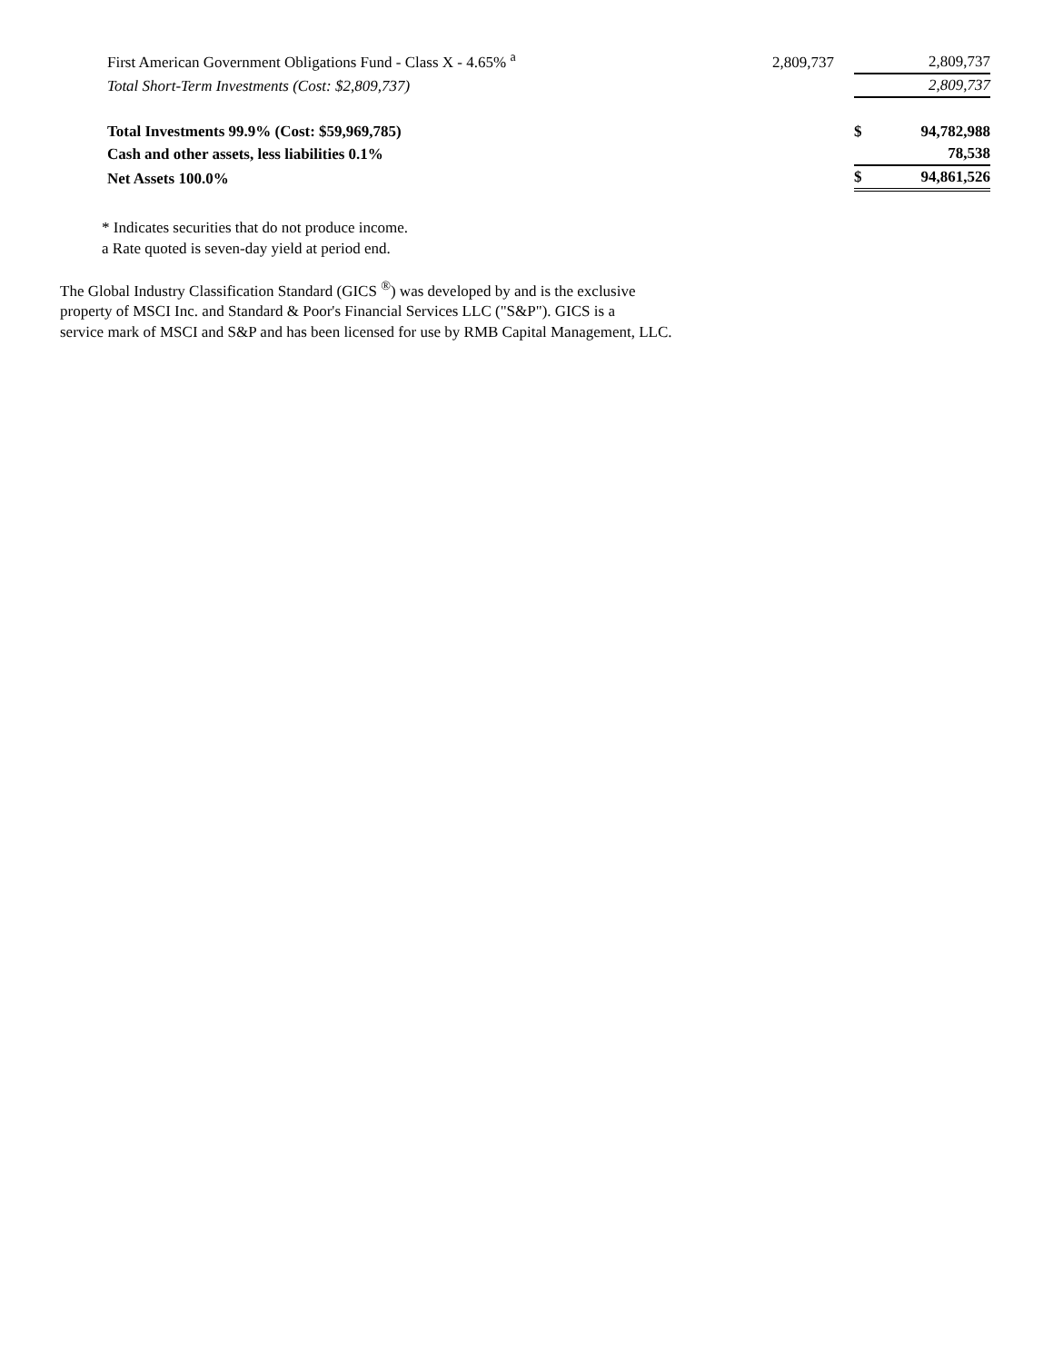| First American Government Obligations Fund - Class X - 4.65% <sup>a</sup> | 2,809,737 | | | 2,809,737 |
| Total Short-Term Investments (Cost: $2,809,737) | | | | 2,809,737 |
| Total Investments 99.9% (Cost: $59,969,785) | | | $ | 94,782,988 |
| Cash and other assets, less liabilities 0.1% | | | | 78,538 |
| Net Assets 100.0% | | | $ | 94,861,526 |
* Indicates securities that do not produce income.
a Rate quoted is seven-day yield at period end.
The Global Industry Classification Standard (GICS <sup>®</sup>) was developed by and is the exclusive
property of MSCI Inc. and Standard & Poor's Financial Services LLC ("S&P"). GICS is a
service mark of MSCI and S&P and has been licensed for use by RMB Capital Management, LLC.